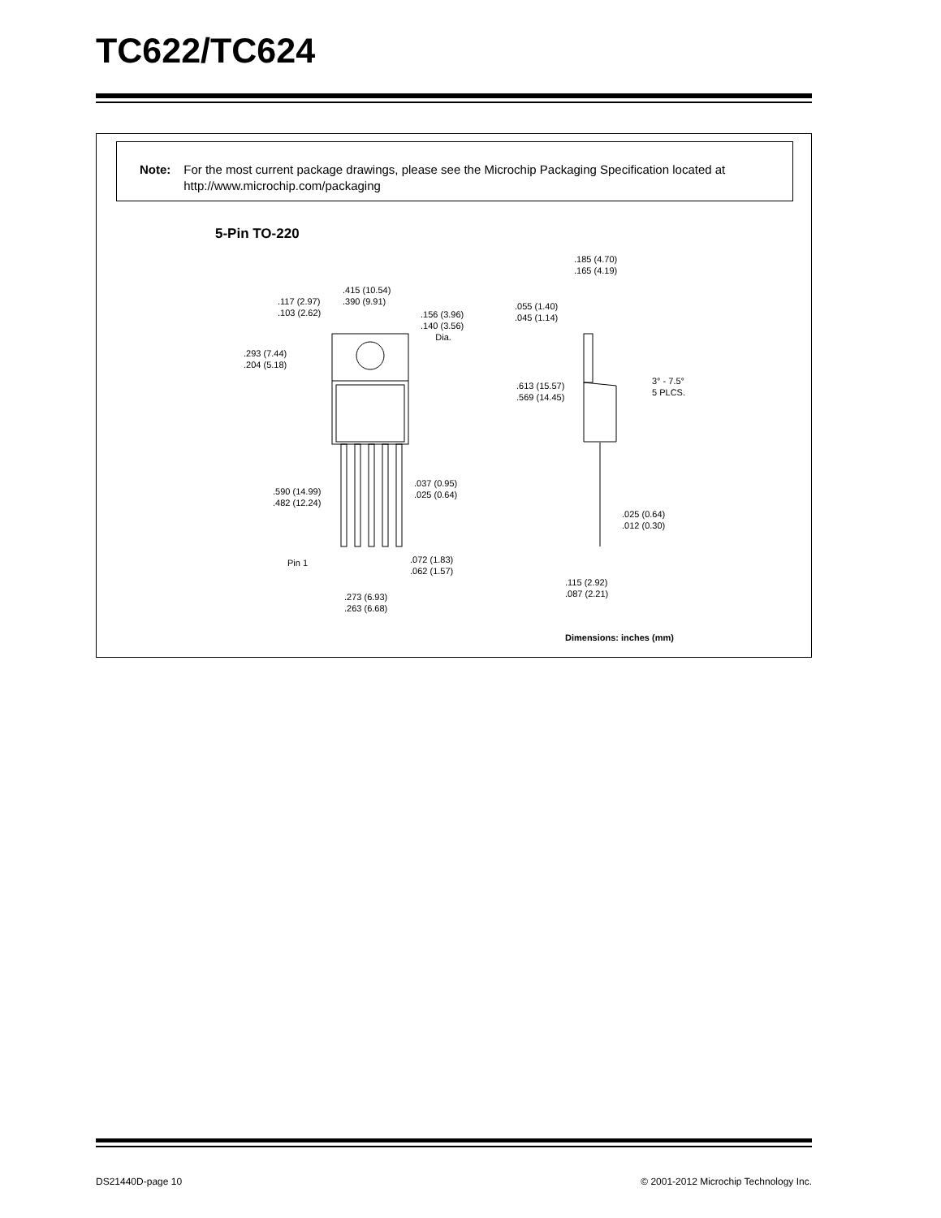TC622/TC624
Note:
For the most current package drawings, please see the Microchip Packaging Specification located at http://www.microchip.com/packaging
5-Pin TO-220
.415 (10.54)
.390 (9.91)
.117 (2.97)
.103 (2.62)
.156 (3.96)
.140 (3.56)
Dia.
.293 (7.44)
.204 (5.18)
.590 (14.99)
.482 (12.24)
.037 (0.95)
.025 (0.64)
Pin 1
.072 (1.83)
.062 (1.57)
.273 (6.93)
.263 (6.68)
.185 (4.70)
.165 (4.19)
.055 (1.40)
.045 (1.14)
3° - 7.5°
5 PLCS.
.613 (15.57)
.569 (14.45)
.025 (0.64)
.012 (0.30)
.115 (2.92)
.087 (2.21)
Dimensions: inches (mm)
DS21440D-page 10
© 2001-2012 Microchip Technology Inc.